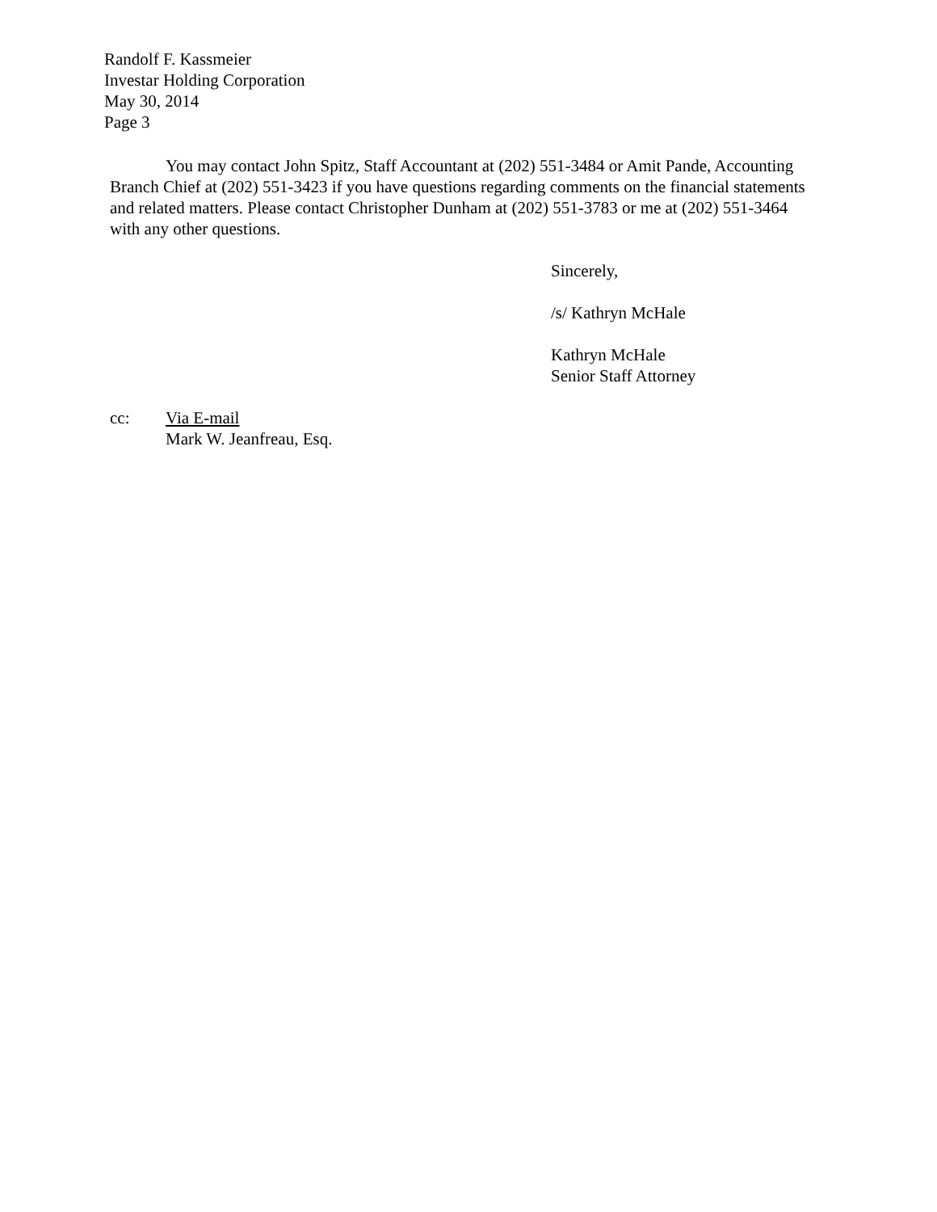Randolf F. Kassmeier
Investar Holding Corporation
May 30, 2014
Page 3
You may contact John Spitz, Staff Accountant at (202) 551-3484 or Amit Pande, Accounting Branch Chief at (202) 551-3423 if you have questions regarding comments on the financial statements and related matters. Please contact Christopher Dunham at (202) 551-3783 or me at (202) 551-3464 with any other questions.
Sincerely,
/s/ Kathryn McHale
Kathryn McHale
Senior Staff Attorney
cc: Via E-mail
Mark W. Jeanfreau, Esq.